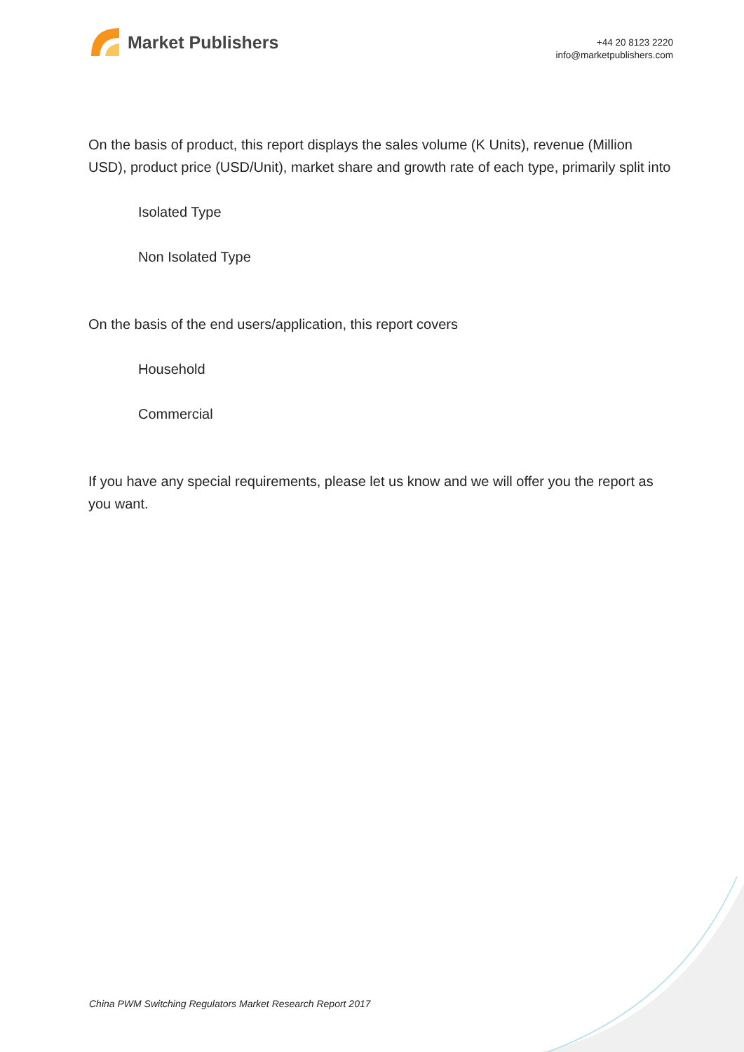Market Publishers
+44 20 8123 2220
info@marketpublishers.com
On the basis of product, this report displays the sales volume (K Units), revenue (Million USD), product price (USD/Unit), market share and growth rate of each type, primarily split into
Isolated Type
Non Isolated Type
On the basis of the end users/application, this report covers
Household
Commercial
If you have any special requirements, please let us know and we will offer you the report as you want.
China PWM Switching Regulators Market Research Report 2017